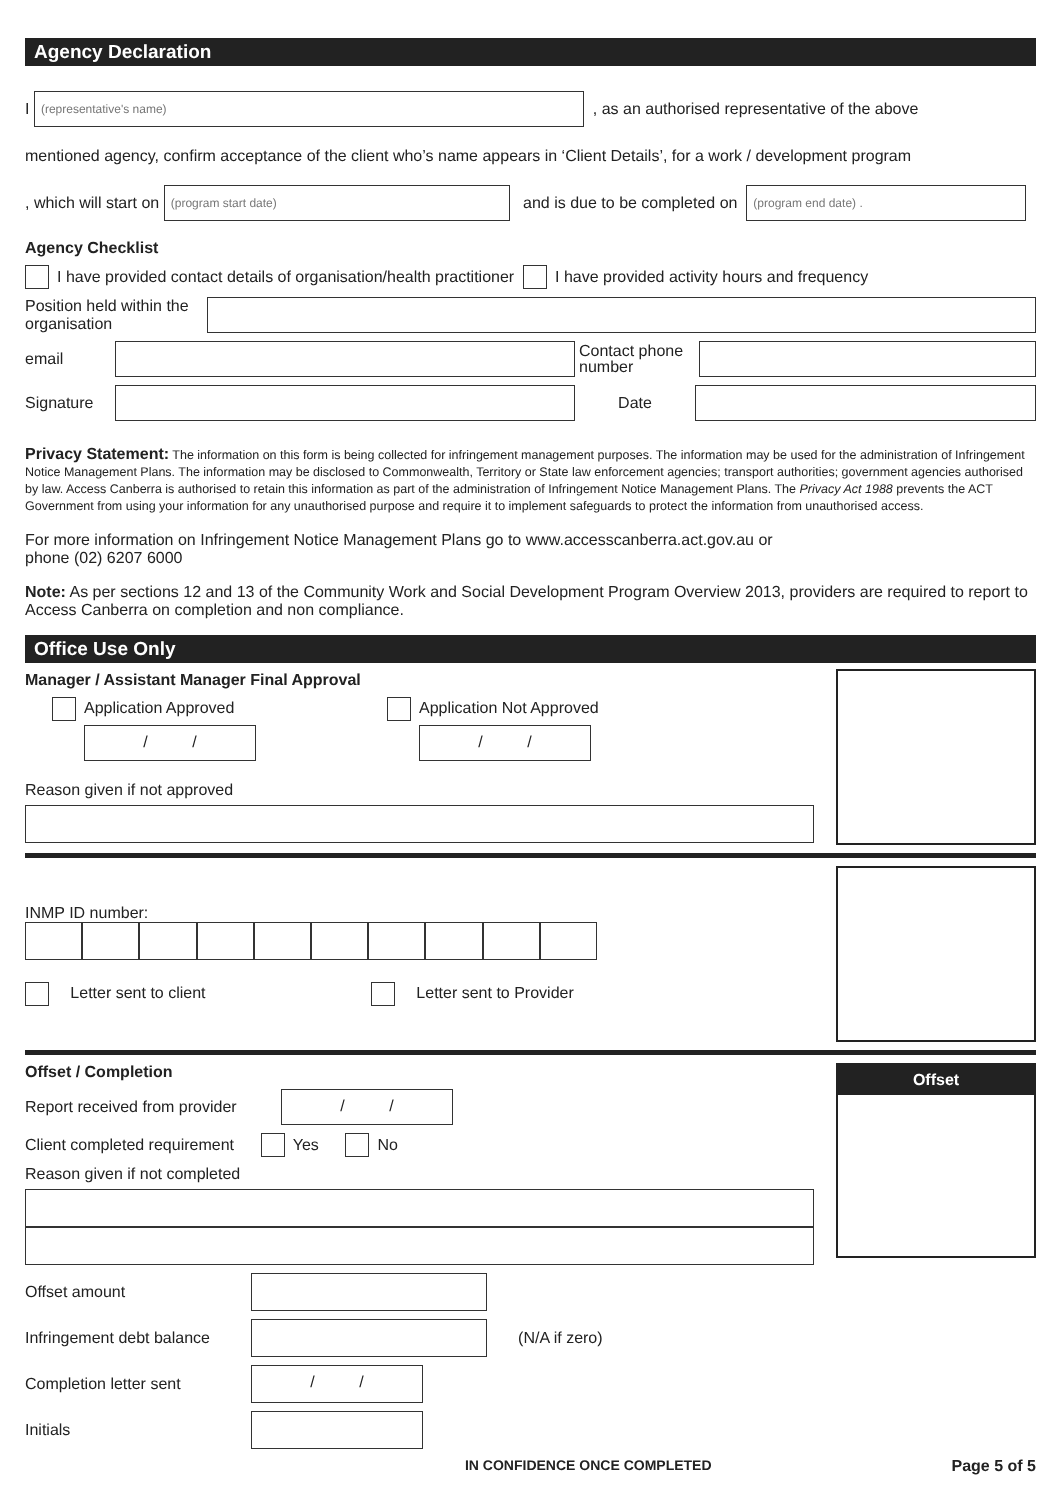Agency Declaration
I
(representative's name)
, as an authorised representative of the above
mentioned agency, confirm acceptance of the client who’s name appears in ‘Client Details’, for a work / development program
, which will start on
(program start date)
and is due to be completed on
(program end date) .
Agency Checklist
I have provided contact details of organisation/health practitioner I have provided activity hours and frequency
Position held within the organisation
email
Contact phone number
Signature Date
Privacy Statement: The information on this form is being collected for infringement management purposes. The information may be used for the administration of Infringement Notice Management Plans. The information may be disclosed to Commonwealth, Territory or State law enforcement agencies; transport authorities; government agencies authorised by law. Access Canberra is authorised to retain this information as part of the administration of Infringement Notice Management Plans. The Privacy Act 1988 prevents the ACT Government from using your information for any unauthorised purpose and require it to implement safeguards to protect the information from unauthorised access.
For more information on Infringement Notice Management Plans go to www.accesscanberra.act.gov.au or
phone (02) 6207 6000
Note: As per sections 12 and 13 of the Community Work and Social Development Program Overview 2013, providers are required to report to Access Canberra on completion and non compliance.
Office Use Only
Manager / Assistant Manager Final Approval
Application Approved
/ /
Application Not Approved
/ /
Reason given if not approved
INMP ID number:
Letter sent to client Letter sent to Provider
Offset / Completion
Report received from provider
/ /
Client completed requirement Yes No
Reason given if not completed
Offset
Offset amount
Infringement debt balance
(N/A if zero)
Completion letter sent
/ /
Initials
IN CONFIDENCE ONCE COMPLETED Page 5 of 5